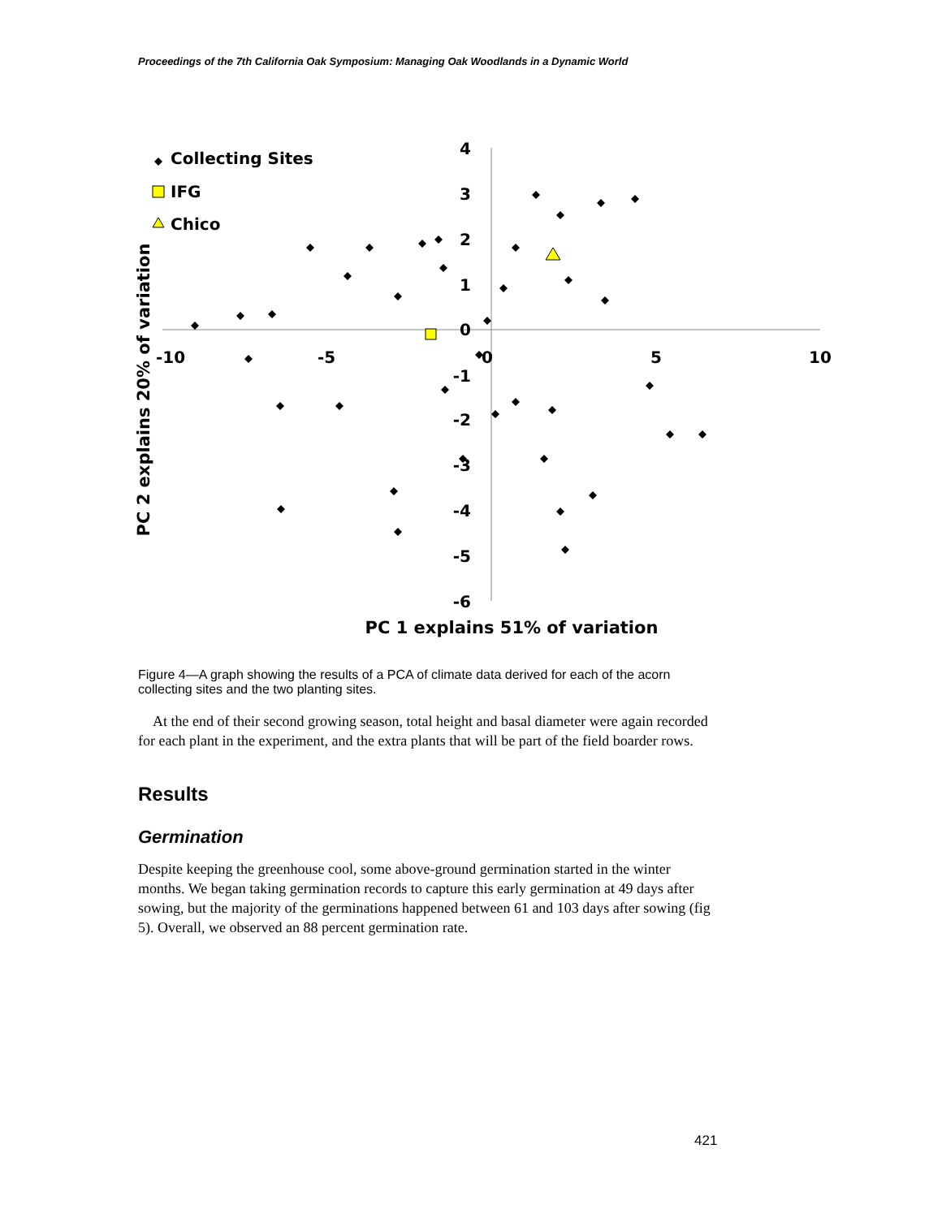Proceedings of the 7th California Oak Symposium: Managing Oak Woodlands in a Dynamic World
-10
-5
0
5
10
4
3
2
1
0
-1
-2
-3
-4
-5
-6
Collecting Sites
IFG
Chico
PC 1 explains 51% of variation
PC 2 explains 20% of variation
Figure 4—A graph showing the results of a PCA of climate data derived for each of the acorn collecting sites and the two planting sites.
At the end of their second growing season, total height and basal diameter were again recorded for each plant in the experiment, and the extra plants that will be part of the field boarder rows.
Results
Germination
Despite keeping the greenhouse cool, some above-ground germination started in the winter months. We began taking germination records to capture this early germination at 49 days after sowing, but the majority of the germinations happened between 61 and 103 days after sowing (fig 5). Overall, we observed an 88 percent germination rate.
421